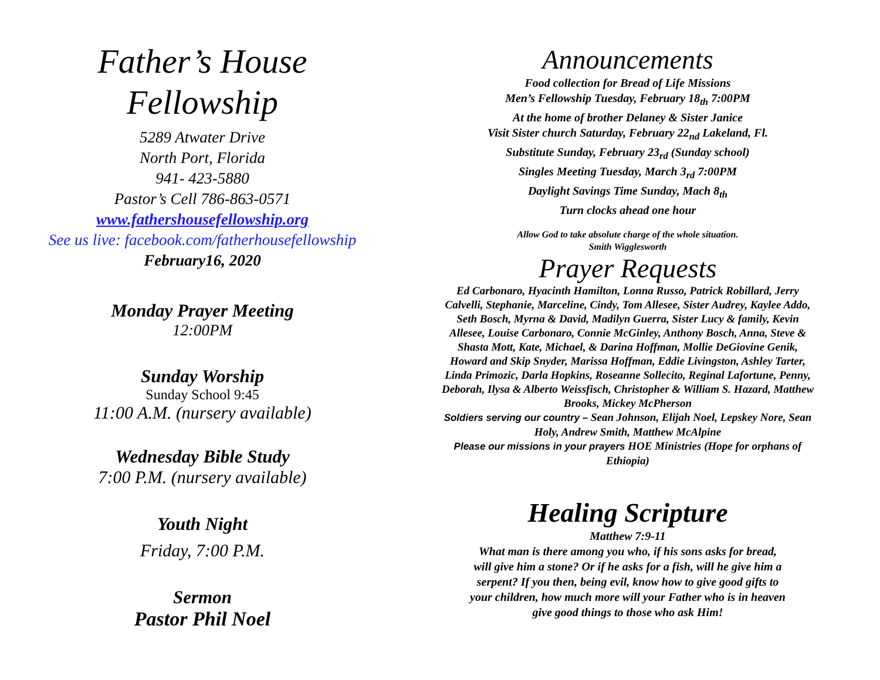Father’s House
Fellowship
5289 Atwater Drive
North Port, Florida
941- 423-5880
Pastor’s Cell 786-863-0571
www.fathershousefellowship.org
See us live: facebook.com/fatherhousefellowship
February16, 2020
Monday Prayer Meeting
12:00PM
Sunday Worship
Sunday School 9:45
11:00 A.M. (nursery available)
Wednesday Bible Study
7:00 P.M. (nursery available)
Youth Night
Friday, 7:00 P.M.
Sermon
Pastor Phil Noel
Announcements
Food collection for Bread of Life Missions
Men’s Fellowship Tuesday, February 18<sub>th</sub> 7:00PM
At the home of brother Delaney & Sister Janice
Visit Sister church Saturday, February 22<sub>nd</sub> Lakeland, Fl.
Substitute Sunday, February 23<sub>rd</sub> (Sunday school)
Singles Meeting Tuesday, March 3<sub>rd</sub> 7:00PM
Daylight Savings Time Sunday, Mach 8<sub>th</sub>
Turn clocks ahead one hour
Allow God to take absolute charge of the whole situation.
Smith Wigglesworth
Prayer Requests
Ed Carbonaro, Hyacinth Hamilton, Lonna Russo, Patrick Robillard, Jerry Calvelli, Stephanie, Marceline, Cindy, Tom Allesee, Sister Audrey, Kaylee Addo, Seth Bosch, Myrna & David, Madilyn Guerra, Sister Lucy & family, Kevin Allesee, Louise Carbonaro, Connie McGinley, Anthony Bosch, Anna, Steve & Shasta Mott, Kate, Michael, & Darina Hoffman, Mollie DeGiovine Genik, Howard and Skip Snyder, Marissa Hoffman, Eddie Livingston, Ashley Tarter, Linda Primozic, Darla Hopkins, Roseanne Sollecito, Reginal Lafortune, Penny, Deborah, Ilysa & Alberto Weissfisch, Christopher & William S. Hazard, Matthew Brooks, Mickey McPherson
Soldiers serving our country – Sean Johnson, Elijah Noel, Lepskey Nore, Sean Holy, Andrew Smith, Matthew McAlpine
Please our missions in your prayers HOE Ministries (Hope for orphans of Ethiopia)
Healing Scripture
Matthew 7:9-11
What man is there among you who, if his sons asks for bread, will give him a stone? Or if he asks for a fish, will he give him a serpent? If you then, being evil, know how to give good gifts to your children, how much more will your Father who is in heaven give good things to those who ask Him!